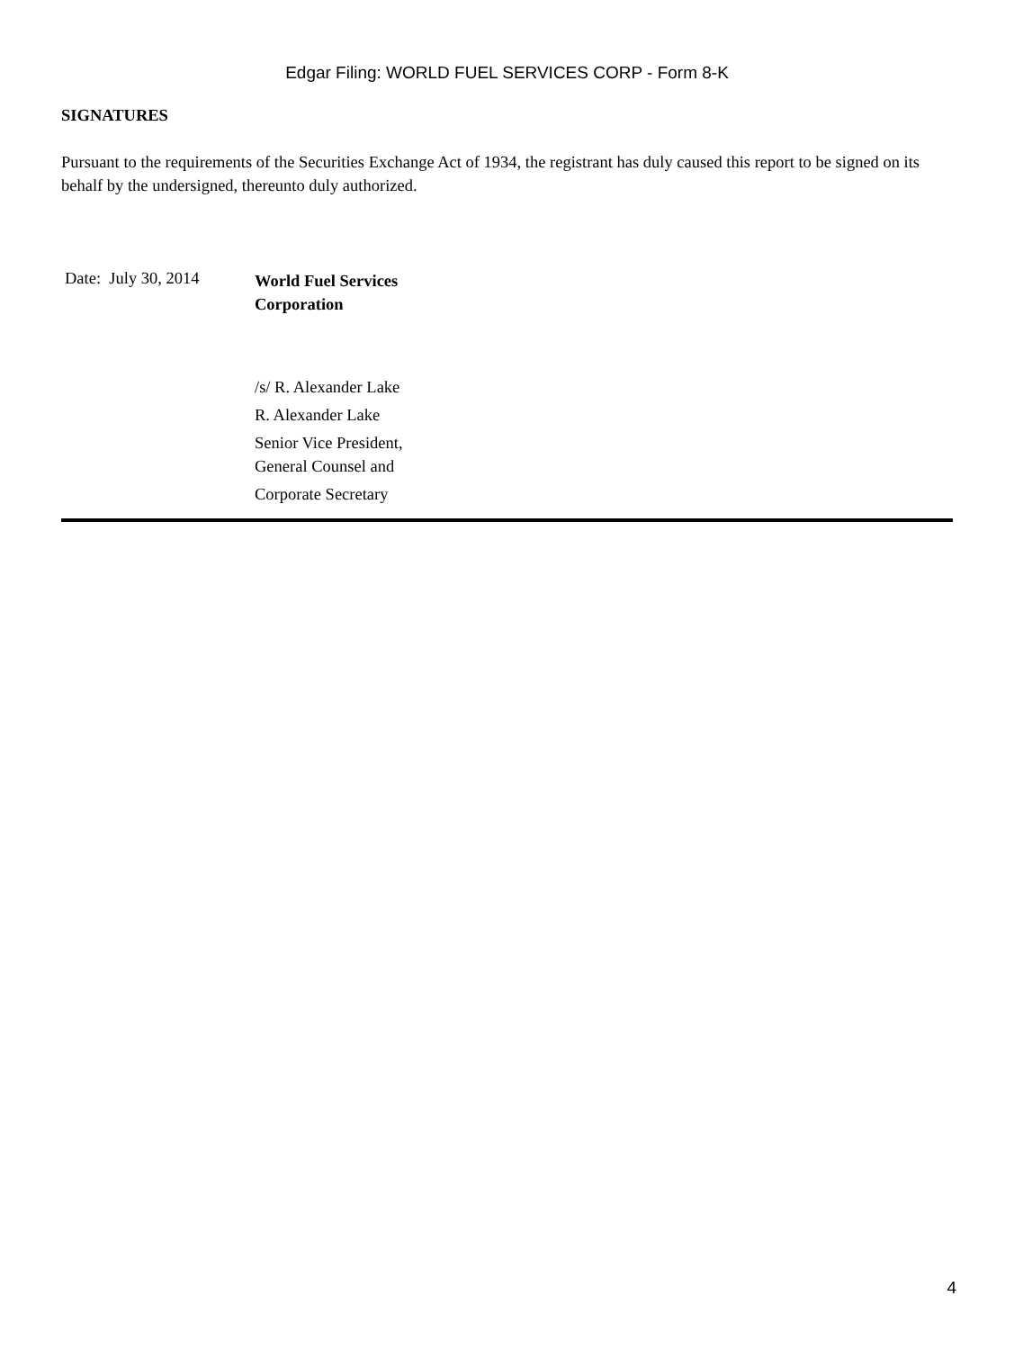Edgar Filing: WORLD FUEL SERVICES CORP - Form 8-K
SIGNATURES
Pursuant to the requirements of the Securities Exchange Act of 1934, the registrant has duly caused this report to be signed on its behalf by the undersigned, thereunto duly authorized.
Date: July 30, 2014
World Fuel Services
Corporation
/s/ R. Alexander Lake
R. Alexander Lake
Senior Vice President,
General Counsel and
Corporate Secretary
4